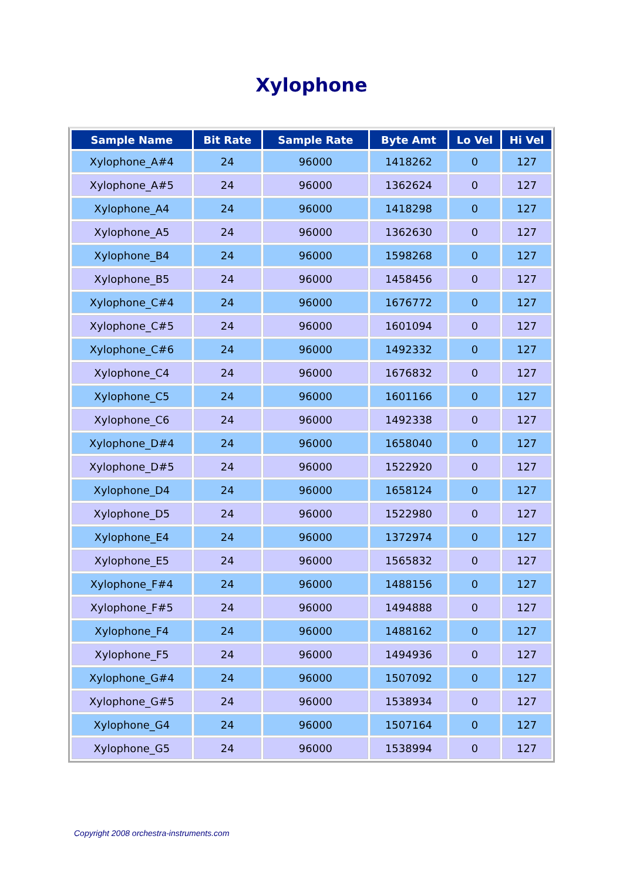Xylophone
| Sample Name | Bit Rate | Sample Rate | Byte Amt | Lo Vel | Hi Vel |
| --- | --- | --- | --- | --- | --- |
| Xylophone_A#4 | 24 | 96000 | 1418262 | 0 | 127 |
| Xylophone_A#5 | 24 | 96000 | 1362624 | 0 | 127 |
| Xylophone_A4 | 24 | 96000 | 1418298 | 0 | 127 |
| Xylophone_A5 | 24 | 96000 | 1362630 | 0 | 127 |
| Xylophone_B4 | 24 | 96000 | 1598268 | 0 | 127 |
| Xylophone_B5 | 24 | 96000 | 1458456 | 0 | 127 |
| Xylophone_C#4 | 24 | 96000 | 1676772 | 0 | 127 |
| Xylophone_C#5 | 24 | 96000 | 1601094 | 0 | 127 |
| Xylophone_C#6 | 24 | 96000 | 1492332 | 0 | 127 |
| Xylophone_C4 | 24 | 96000 | 1676832 | 0 | 127 |
| Xylophone_C5 | 24 | 96000 | 1601166 | 0 | 127 |
| Xylophone_C6 | 24 | 96000 | 1492338 | 0 | 127 |
| Xylophone_D#4 | 24 | 96000 | 1658040 | 0 | 127 |
| Xylophone_D#5 | 24 | 96000 | 1522920 | 0 | 127 |
| Xylophone_D4 | 24 | 96000 | 1658124 | 0 | 127 |
| Xylophone_D5 | 24 | 96000 | 1522980 | 0 | 127 |
| Xylophone_E4 | 24 | 96000 | 1372974 | 0 | 127 |
| Xylophone_E5 | 24 | 96000 | 1565832 | 0 | 127 |
| Xylophone_F#4 | 24 | 96000 | 1488156 | 0 | 127 |
| Xylophone_F#5 | 24 | 96000 | 1494888 | 0 | 127 |
| Xylophone_F4 | 24 | 96000 | 1488162 | 0 | 127 |
| Xylophone_F5 | 24 | 96000 | 1494936 | 0 | 127 |
| Xylophone_G#4 | 24 | 96000 | 1507092 | 0 | 127 |
| Xylophone_G#5 | 24 | 96000 | 1538934 | 0 | 127 |
| Xylophone_G4 | 24 | 96000 | 1507164 | 0 | 127 |
| Xylophone_G5 | 24 | 96000 | 1538994 | 0 | 127 |
Copyright 2008 orchestra-instruments.com